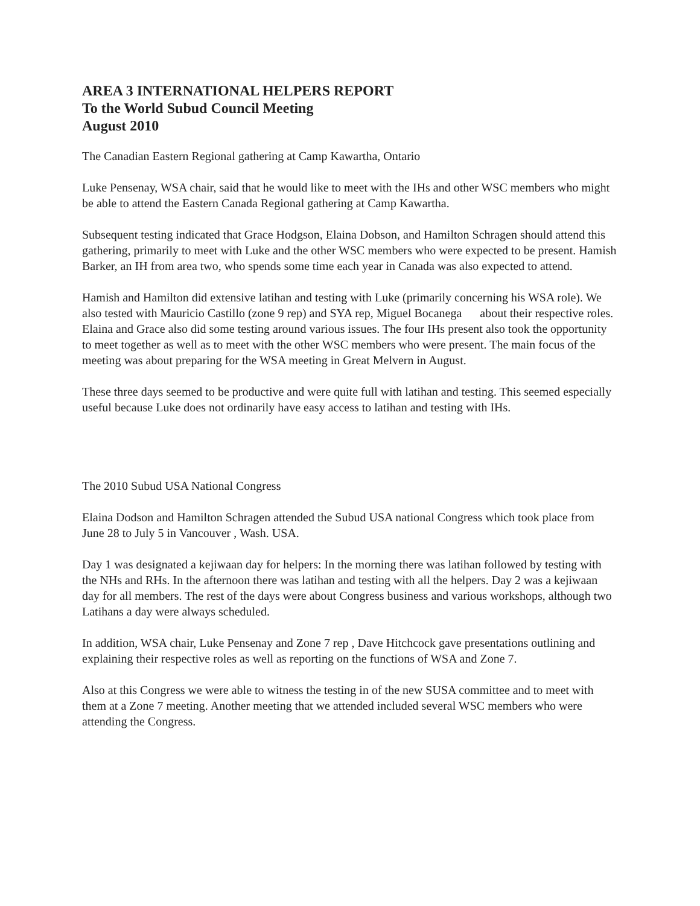AREA 3 INTERNATIONAL HELPERS REPORT
To the World Subud Council Meeting
August 2010
The Canadian Eastern Regional gathering at Camp Kawartha, Ontario
Luke Pensenay, WSA chair, said that he would like to meet with the IHs and other WSC members who might be able to attend the Eastern Canada Regional gathering at Camp Kawartha.
Subsequent testing indicated that Grace Hodgson, Elaina Dobson, and Hamilton Schragen should attend this gathering, primarily to meet with Luke and the other WSC members who were expected to be present. Hamish Barker, an IH from area two, who spends some time each year in Canada was also expected to attend.
Hamish and Hamilton did extensive latihan and testing with Luke (primarily concerning his WSA role). We also tested with Mauricio Castillo (zone 9 rep) and SYA rep, Miguel Bocanega about their respective roles. Elaina and Grace also did some testing around various issues. The four IHs present also took the opportunity to meet together as well as to meet with the other WSC members who were present. The main focus of the meeting was about preparing for the WSA meeting in Great Melvern in August.
These three days seemed to be productive and were quite full with latihan and testing. This seemed especially useful because Luke does not ordinarily have easy access to latihan and testing with IHs.
The 2010 Subud USA National Congress
Elaina Dodson and Hamilton Schragen attended the Subud USA national Congress which took place from June 28 to July 5 in Vancouver , Wash. USA.
Day 1 was designated a kejiwaan day for helpers: In the morning there was latihan followed by testing with the NHs and RHs. In the afternoon there was latihan and testing with all the helpers. Day 2 was a kejiwaan day for all members. The rest of the days were about Congress business and various workshops, although two Latihans a day were always scheduled.
In addition, WSA chair, Luke Pensenay and Zone 7 rep , Dave Hitchcock gave presentations outlining and explaining their respective roles as well as reporting on the functions of WSA and Zone 7.
Also at this Congress we were able to witness the testing in of the new SUSA committee and to meet with them at a Zone 7 meeting. Another meeting that we attended included several WSC members who were attending the Congress.